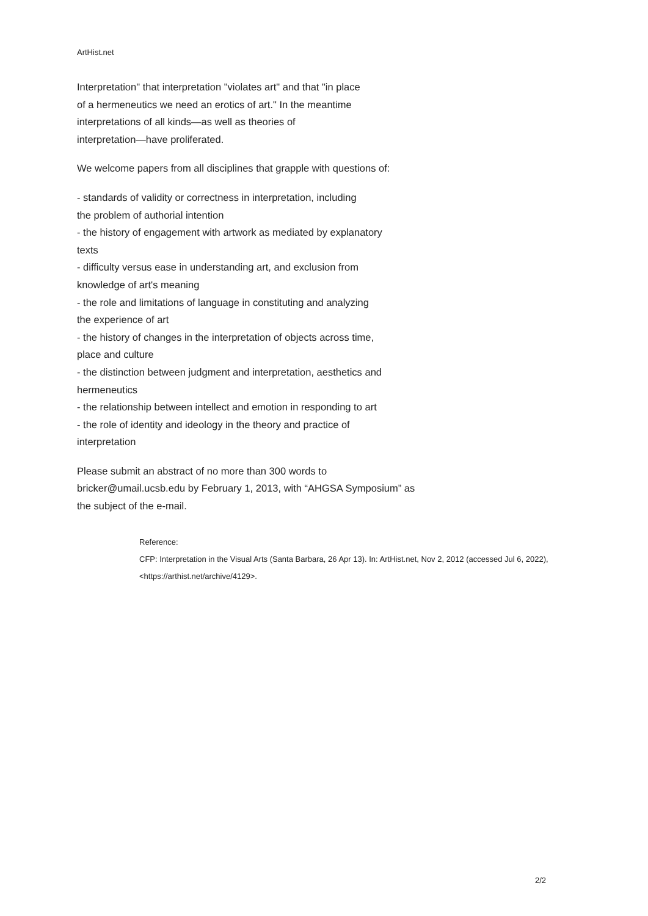ArtHist.net
Interpretation" that interpretation "violates art" and that "in place
of a hermeneutics we need an erotics of art." In the meantime
interpretations of all kinds—as well as theories of
interpretation—have proliferated.
We welcome papers from all disciplines that grapple with questions of:
- standards of validity or correctness in interpretation, including
the problem of authorial intention
- the history of engagement with artwork as mediated by explanatory
texts
- difficulty versus ease in understanding art, and exclusion from
knowledge of art's meaning
- the role and limitations of language in constituting and analyzing
the experience of art
- the history of changes in the interpretation of objects across time,
place and culture
- the distinction between judgment and interpretation, aesthetics and
hermeneutics
- the relationship between intellect and emotion in responding to art
- the role of identity and ideology in the theory and practice of
interpretation
Please submit an abstract of no more than 300 words to
bricker@umail.ucsb.edu by February 1, 2013, with “AHGSA Symposium” as
the subject of the e-mail.
Reference:
CFP: Interpretation in the Visual Arts (Santa Barbara, 26 Apr 13). In: ArtHist.net, Nov 2, 2012 (accessed Jul 6, 2022), <https://arthist.net/archive/4129>.
2/2